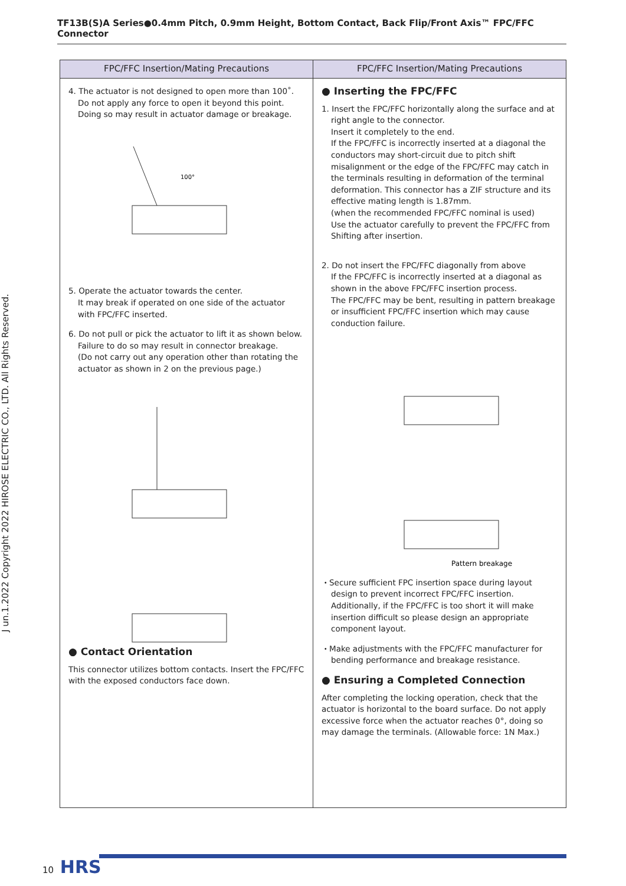TF13B(S)A Series●0.4mm Pitch, 0.9mm Height, Bottom Contact, Back Flip/Front Axis™ FPC/FFC Connector
J un.1.2022 Copyright 2022 HIROSE ELECTRIC CO., LTD. All Rights Reserved.
| FPC/FFC Insertion/Mating Precautions | FPC/FFC Insertion/Mating Precautions |
| --- | --- |
| 4. The actuator is not designed to open more than 100˚. Do not apply any force to open it beyond this point. Doing so may result in actuator damage or breakage. 100° 5. Operate the actuator towards the center. It may break if operated on one side of the actuator with FPC/FFC inserted. 6. Do not pull or pick the actuator to lift it as shown below. Failure to do so may result in connector breakage. (Do not carry out any operation other than rotating the actuator as shown in 2 on the previous page.) ● Contact Orientation This connector utilizes bottom contacts. Insert the FPC/FFC with the exposed conductors face down. | ● Inserting the FPC/FFC 1. Insert the FPC/FFC horizontally along the surface and at right angle to the connector. Insert it completely to the end. If the FPC/FFC is incorrectly inserted at a diagonal the conductors may short-circuit due to pitch shift misalignment or the edge of the FPC/FFC may catch in the terminals resulting in deformation of the terminal deformation. This connector has a ZIF structure and its effective mating length is 1.87mm. (when the recommended FPC/FFC nominal is used) Use the actuator carefully to prevent the FPC/FFC from Shifting after insertion. 2. Do not insert the FPC/FFC diagonally from above If the FPC/FFC is incorrectly inserted at a diagonal as shown in the above FPC/FFC insertion process. The FPC/FFC may be bent, resulting in pattern breakage or insufficient FPC/FFC insertion which may cause conduction failure. Pattern breakage ・Secure sufficient FPC insertion space during layout design to prevent incorrect FPC/FFC insertion. Additionally, if the FPC/FFC is too short it will make insertion difficult so please design an appropriate component layout. ・Make adjustments with the FPC/FFC manufacturer for bending performance and breakage resistance. ● Ensuring a Completed Connection After completing the locking operation, check that the actuator is horizontal to the board surface. Do not apply excessive force when the actuator reaches 0°, doing so may damage the terminals. (Allowable force: 1N Max.) |
10 HRS